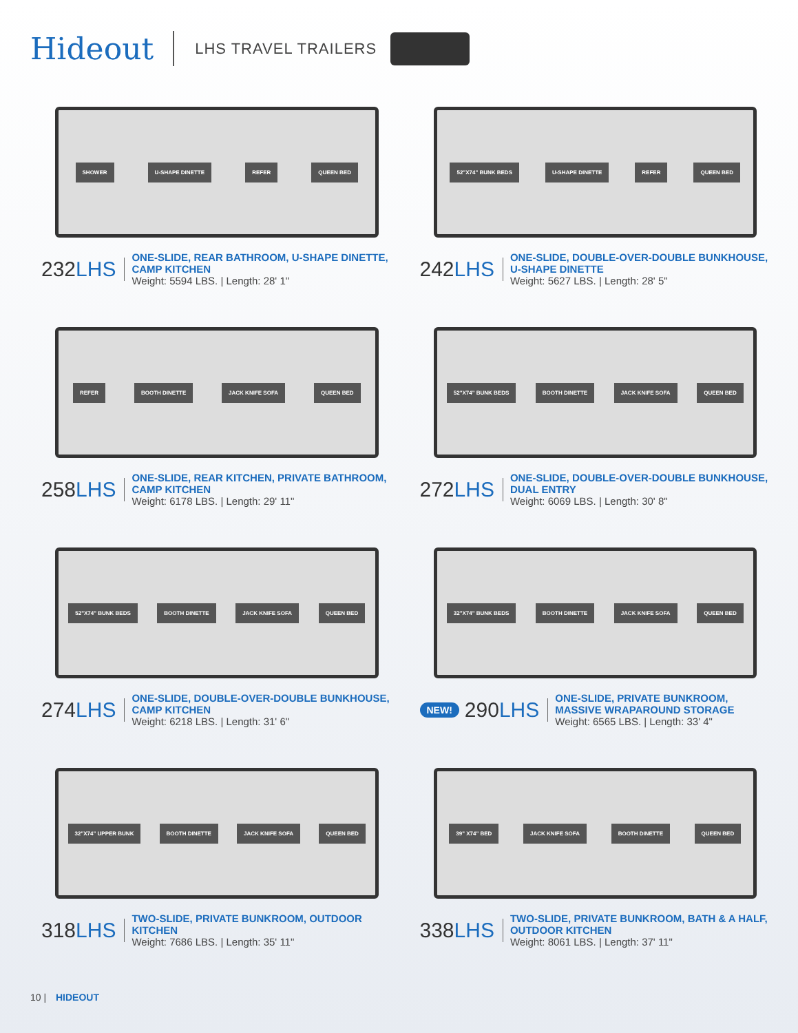Hideout
LHS TRAVEL TRAILERS
SHOWER U-SHAPE DINETTE REFER QUEEN BED
232LHS
ONE-SLIDE, REAR BATHROOM, U-SHAPE DINETTE, CAMP KITCHEN
Weight: 5594 LBS. | Length: 28' 1"
52"X74" BUNK BEDS U-SHAPE DINETTE REFER QUEEN BED
242LHS
ONE-SLIDE, DOUBLE-OVER-DOUBLE BUNKHOUSE, U-SHAPE DINETTE
Weight: 5627 LBS. | Length: 28' 5"
REFER BOOTH DINETTE JACK KNIFE SOFA QUEEN BED
258LHS
ONE-SLIDE, REAR KITCHEN, PRIVATE BATHROOM, CAMP KITCHEN
Weight: 6178 LBS. | Length: 29' 11"
52"X74" BUNK BEDS BOOTH DINETTE JACK KNIFE SOFA QUEEN BED
272LHS
ONE-SLIDE, DOUBLE-OVER-DOUBLE BUNKHOUSE, DUAL ENTRY
Weight: 6069 LBS. | Length: 30' 8"
52"X74" BUNK BEDS BOOTH DINETTE JACK KNIFE SOFA QUEEN BED
274LHS
ONE-SLIDE, DOUBLE-OVER-DOUBLE BUNKHOUSE, CAMP KITCHEN
Weight: 6218 LBS. | Length: 31' 6"
32"X74" BUNK BEDS BOOTH DINETTE JACK KNIFE SOFA QUEEN BED
NEW!
290LHS
ONE-SLIDE, PRIVATE BUNKROOM, MASSIVE WRAPAROUND STORAGE
Weight: 6565 LBS. | Length: 33' 4"
32"X74" UPPER BUNK BOOTH DINETTE JACK KNIFE SOFA QUEEN BED
318LHS
TWO-SLIDE, PRIVATE BUNKROOM, OUTDOOR KITCHEN
Weight: 7686 LBS. | Length: 35' 11"
39" X74" BED JACK KNIFE SOFA BOOTH DINETTE QUEEN BED
338LHS
TWO-SLIDE, PRIVATE BUNKROOM, BATH & A HALF, OUTDOOR KITCHEN
Weight: 8061 LBS. | Length: 37' 11"
10 | HIDEOUT